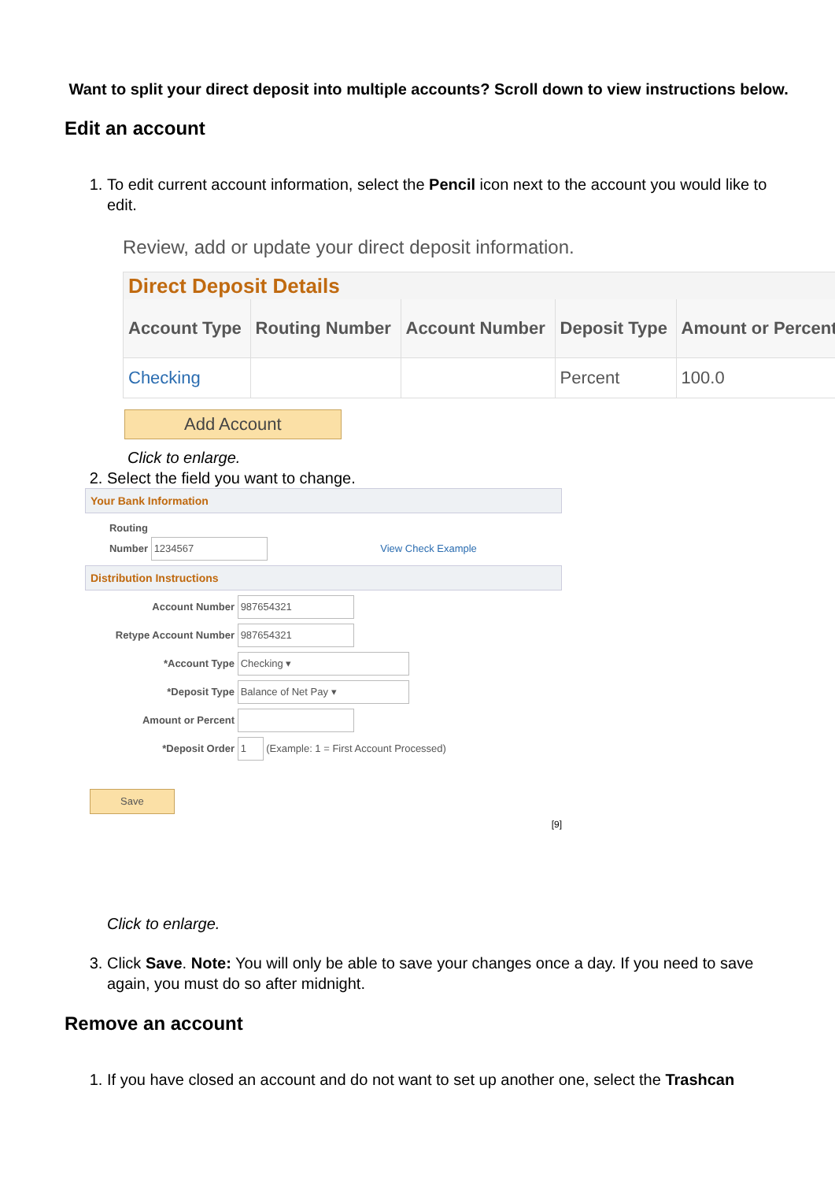Want to split your direct deposit into multiple accounts? Scroll down to view instructions below.
Edit an account
1. To edit current account information, select the Pencil icon next to the account you would like to edit.
Review, add or update your direct deposit information.
Direct Deposit Details
| Account Type | Routing Number | Account Number | Deposit Type | Amount or Percent |
| --- | --- | --- | --- | --- |
| Checking | | | Percent | 100.0 |
Add Account
Click to enlarge.
2. Select the field you want to change.
Your Bank Information
Routing Number 1234567 View Check Example
Distribution Instructions
Account Number 987654321
Retype Account Number 987654321
*Account Type Checking ▾
*Deposit Type Balance of Net Pay ▾
Amount or Percent
*Deposit Order 1 (Example: 1 = First Account Processed)
Save
[9]
Click to enlarge.
3. Click Save. Note: You will only be able to save your changes once a day. If you need to save again, you must do so after midnight.
Remove an account
1. If you have closed an account and do not want to set up another one, select the Trashcan